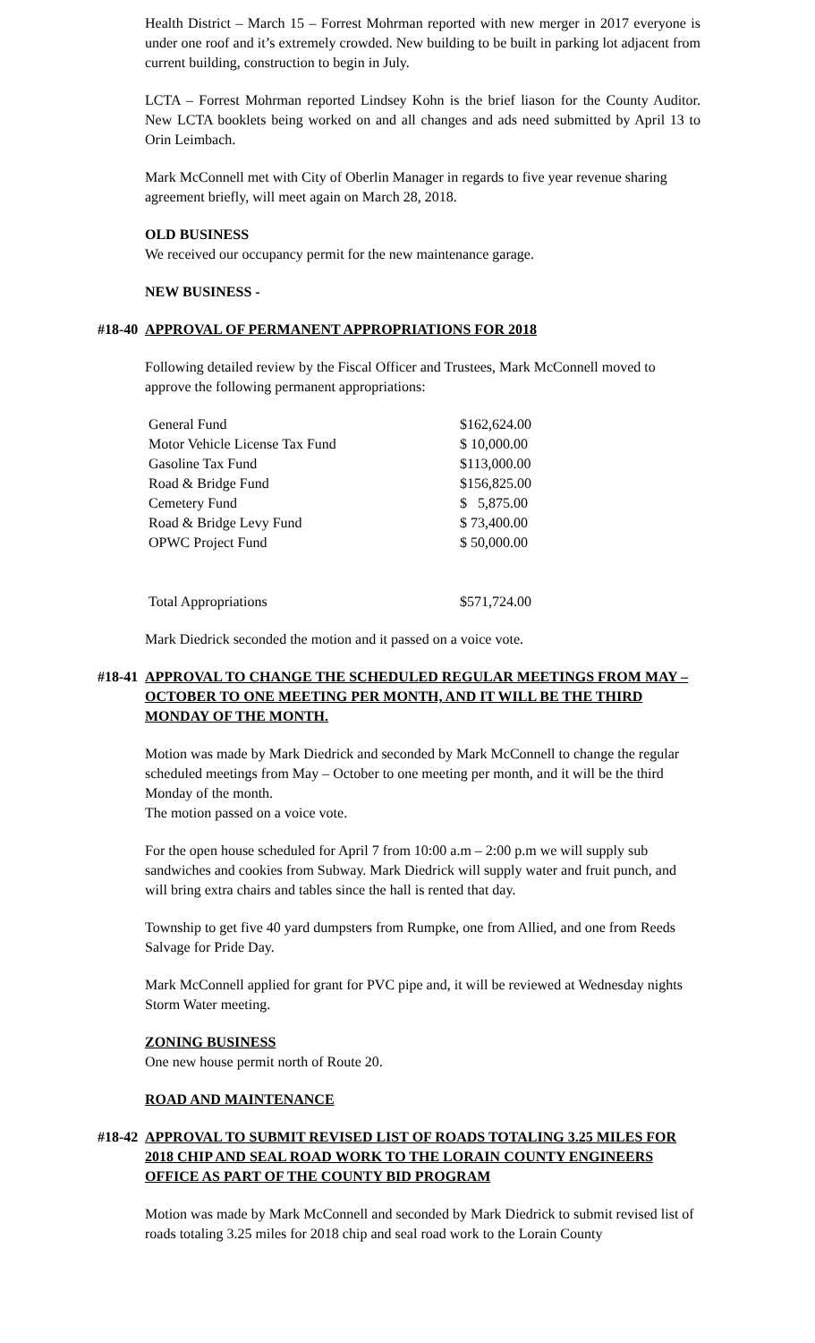Health District – March 15 – Forrest Mohrman reported with new merger in 2017 everyone is under one roof and it’s extremely crowded. New building to be built in parking lot adjacent from current building, construction to begin in July.
LCTA – Forrest Mohrman reported Lindsey Kohn is the brief liason for the County Auditor. New LCTA booklets being worked on and all changes and ads need submitted by April 13 to Orin Leimbach.
Mark McConnell met with City of Oberlin Manager in regards to five year revenue sharing agreement briefly, will meet again on March 28, 2018.
OLD BUSINESS
We received our occupancy permit for the new maintenance garage.
NEW BUSINESS -
#18-40 APPROVAL OF PERMANENT APPROPRIATIONS FOR 2018
Following detailed review by the Fiscal Officer and Trustees, Mark McConnell moved to approve the following permanent appropriations:
| General Fund | $162,624.00 |
| Motor Vehicle License Tax Fund | $ 10,000.00 |
| Gasoline Tax Fund | $113,000.00 |
| Road & Bridge Fund | $156,825.00 |
| Cemetery Fund | $ 5,875.00 |
| Road & Bridge Levy Fund | $ 73,400.00 |
| OPWC Project Fund | $ 50,000.00 |
| Total Appropriations | $571,724.00 |
Mark Diedrick seconded the motion and it passed on a voice vote.
#18-41 APPROVAL TO CHANGE THE SCHEDULED REGULAR MEETINGS FROM MAY – OCTOBER TO ONE MEETING PER MONTH, AND IT WILL BE THE THIRD MONDAY OF THE MONTH.
Motion was made by Mark Diedrick and seconded by Mark McConnell to change the regular scheduled meetings from May – October to one meeting per month, and it will be the third Monday of the month.
The motion passed on a voice vote.
For the open house scheduled for April 7 from 10:00 a.m – 2:00 p.m we will supply sub sandwiches and cookies from Subway. Mark Diedrick will supply water and fruit punch, and will bring extra chairs and tables since the hall is rented that day.
Township to get five 40 yard dumpsters from Rumpke, one from Allied, and one from Reeds Salvage for Pride Day.
Mark McConnell applied for grant for PVC pipe and, it will be reviewed at Wednesday nights Storm Water meeting.
ZONING BUSINESS
One new house permit north of Route 20.
ROAD AND MAINTENANCE
#18-42 APPROVAL TO SUBMIT REVISED LIST OF ROADS TOTALING 3.25 MILES FOR 2018 CHIP AND SEAL ROAD WORK TO THE LORAIN COUNTY ENGINEERS OFFICE AS PART OF THE COUNTY BID PROGRAM
Motion was made by Mark McConnell and seconded by Mark Diedrick to submit revised list of roads totaling 3.25 miles for 2018 chip and seal road work to the Lorain County